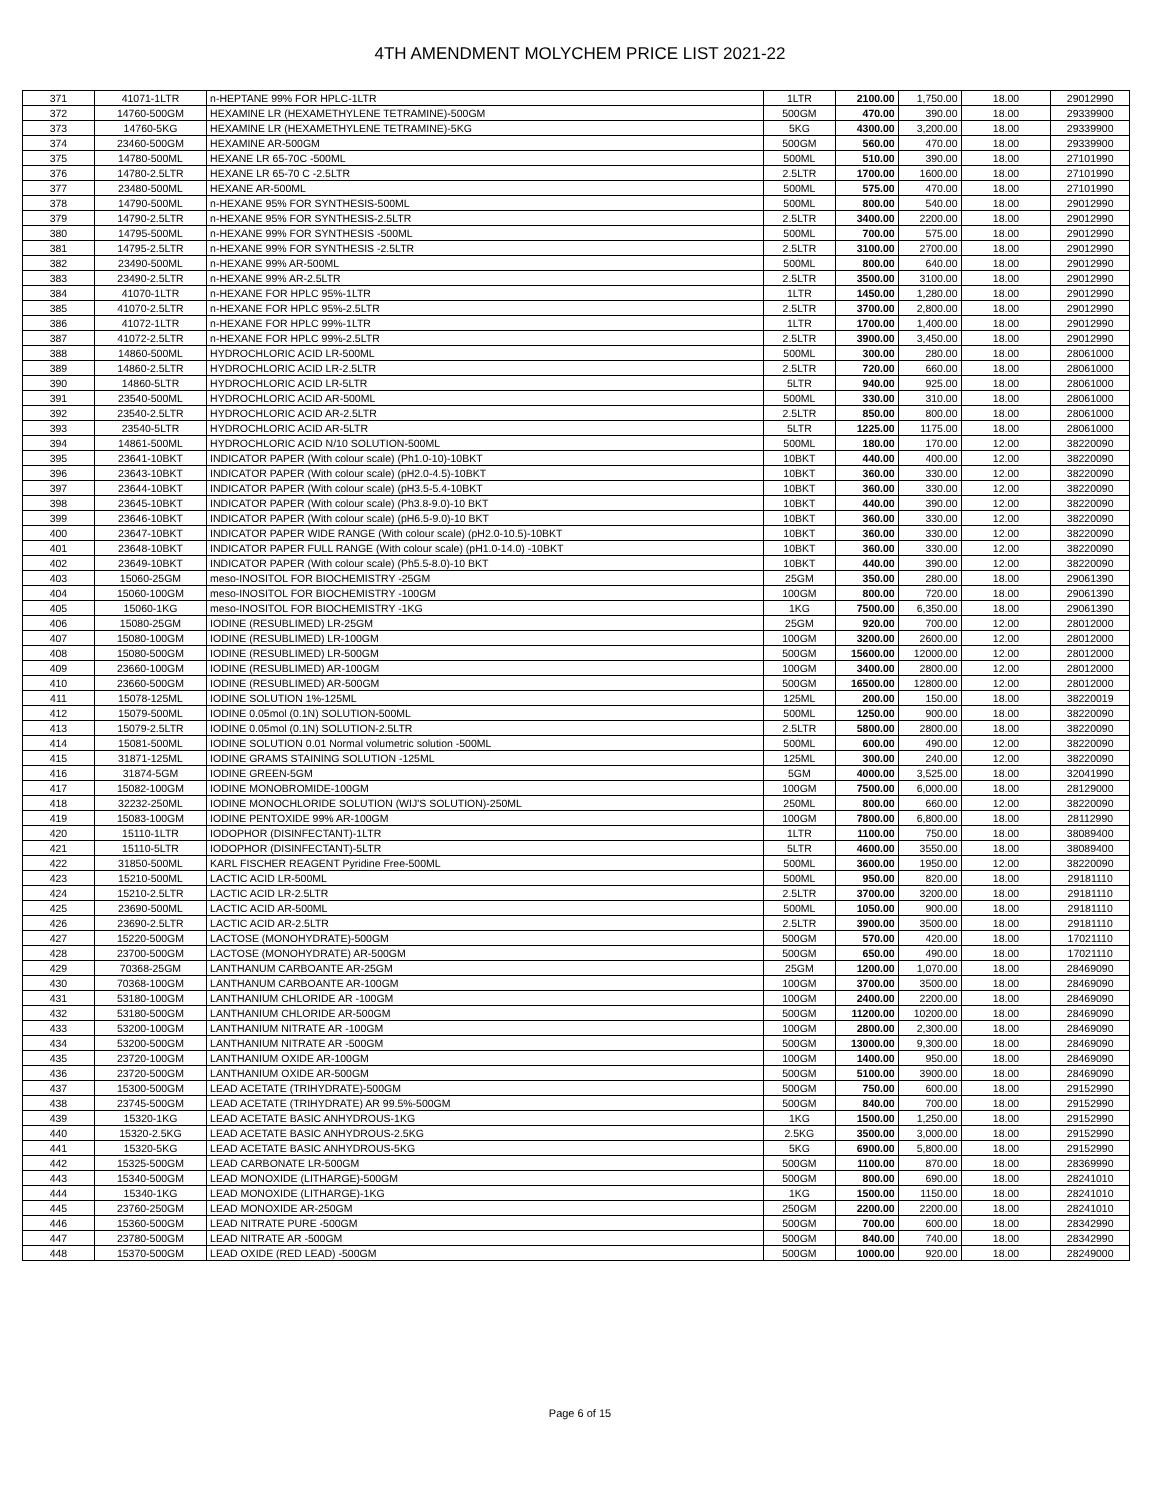4TH AMENDMENT MOLYCHEM PRICE LIST 2021-22
| 371 | 41071-1LTR | n-HEPTANE 99% FOR HPLC-1LTR | 1LTR | 2100.00 | 1,750.00 | 18.00 | 29012990 |
| 372 | 14760-500GM | HEXAMINE LR (HEXAMETHYLENE TETRAMINE)-500GM | 500GM | 470.00 | 390.00 | 18.00 | 29339900 |
| 373 | 14760-5KG | HEXAMINE LR (HEXAMETHYLENE TETRAMINE)-5KG | 5KG | 4300.00 | 3,200.00 | 18.00 | 29339900 |
| 374 | 23460-500GM | HEXAMINE AR-500GM | 500GM | 560.00 | 470.00 | 18.00 | 29339900 |
| 375 | 14780-500ML | HEXANE LR 65-70C -500ML | 500ML | 510.00 | 390.00 | 18.00 | 27101990 |
| 376 | 14780-2.5LTR | HEXANE LR 65-70 C -2.5LTR | 2.5LTR | 1700.00 | 1600.00 | 18.00 | 27101990 |
| 377 | 23480-500ML | HEXANE AR-500ML | 500ML | 575.00 | 470.00 | 18.00 | 27101990 |
| 378 | 14790-500ML | n-HEXANE 95% FOR SYNTHESIS-500ML | 500ML | 800.00 | 540.00 | 18.00 | 29012990 |
| 379 | 14790-2.5LTR | n-HEXANE 95% FOR SYNTHESIS-2.5LTR | 2.5LTR | 3400.00 | 2200.00 | 18.00 | 29012990 |
| 380 | 14795-500ML | n-HEXANE 99% FOR SYNTHESIS -500ML | 500ML | 700.00 | 575.00 | 18.00 | 29012990 |
| 381 | 14795-2.5LTR | n-HEXANE 99% FOR SYNTHESIS -2.5LTR | 2.5LTR | 3100.00 | 2700.00 | 18.00 | 29012990 |
| 382 | 23490-500ML | n-HEXANE 99% AR-500ML | 500ML | 800.00 | 640.00 | 18.00 | 29012990 |
| 383 | 23490-2.5LTR | n-HEXANE 99% AR-2.5LTR | 2.5LTR | 3500.00 | 3100.00 | 18.00 | 29012990 |
| 384 | 41070-1LTR | n-HEXANE FOR HPLC 95%-1LTR | 1LTR | 1450.00 | 1,280.00 | 18.00 | 29012990 |
| 385 | 41070-2.5LTR | n-HEXANE FOR HPLC 95%-2.5LTR | 2.5LTR | 3700.00 | 2,800.00 | 18.00 | 29012990 |
| 386 | 41072-1LTR | n-HEXANE FOR HPLC 99%-1LTR | 1LTR | 1700.00 | 1,400.00 | 18.00 | 29012990 |
| 387 | 41072-2.5LTR | n-HEXANE FOR HPLC 99%-2.5LTR | 2.5LTR | 3900.00 | 3,450.00 | 18.00 | 29012990 |
| 388 | 14860-500ML | HYDROCHLORIC ACID LR-500ML | 500ML | 300.00 | 280.00 | 18.00 | 28061000 |
| 389 | 14860-2.5LTR | HYDROCHLORIC ACID LR-2.5LTR | 2.5LTR | 720.00 | 660.00 | 18.00 | 28061000 |
| 390 | 14860-5LTR | HYDROCHLORIC ACID LR-5LTR | 5LTR | 940.00 | 925.00 | 18.00 | 28061000 |
| 391 | 23540-500ML | HYDROCHLORIC ACID AR-500ML | 500ML | 330.00 | 310.00 | 18.00 | 28061000 |
| 392 | 23540-2.5LTR | HYDROCHLORIC ACID AR-2.5LTR | 2.5LTR | 850.00 | 800.00 | 18.00 | 28061000 |
| 393 | 23540-5LTR | HYDROCHLORIC ACID AR-5LTR | 5LTR | 1225.00 | 1175.00 | 18.00 | 28061000 |
| 394 | 14861-500ML | HYDROCHLORIC ACID N/10 SOLUTION-500ML | 500ML | 180.00 | 170.00 | 12.00 | 38220090 |
| 395 | 23641-10BKT | INDICATOR PAPER (With colour scale) (Ph1.0-10)-10BKT | 10BKT | 440.00 | 400.00 | 12.00 | 38220090 |
| 396 | 23643-10BKT | INDICATOR PAPER (With colour scale) (pH2.0-4.5)-10BKT | 10BKT | 360.00 | 330.00 | 12.00 | 38220090 |
| 397 | 23644-10BKT | INDICATOR PAPER (With colour scale) (pH3.5-5.4-10BKT | 10BKT | 360.00 | 330.00 | 12.00 | 38220090 |
| 398 | 23645-10BKT | INDICATOR PAPER (With colour scale) (Ph3.8-9.0)-10 BKT | 10BKT | 440.00 | 390.00 | 12.00 | 38220090 |
| 399 | 23646-10BKT | INDICATOR PAPER (With colour scale) (pH6.5-9.0)-10 BKT | 10BKT | 360.00 | 330.00 | 12.00 | 38220090 |
| 400 | 23647-10BKT | INDICATOR PAPER WIDE RANGE (With colour scale) (pH2.0-10.5)-10BKT | 10BKT | 360.00 | 330.00 | 12.00 | 38220090 |
| 401 | 23648-10BKT | INDICATOR PAPER FULL RANGE (With colour scale) (pH1.0-14.0) -10BKT | 10BKT | 360.00 | 330.00 | 12.00 | 38220090 |
| 402 | 23649-10BKT | INDICATOR PAPER (With colour scale) (Ph5.5-8.0)-10 BKT | 10BKT | 440.00 | 390.00 | 12.00 | 38220090 |
| 403 | 15060-25GM | meso-INOSITOL FOR BIOCHEMISTRY -25GM | 25GM | 350.00 | 280.00 | 18.00 | 29061390 |
| 404 | 15060-100GM | meso-INOSITOL FOR BIOCHEMISTRY -100GM | 100GM | 800.00 | 720.00 | 18.00 | 29061390 |
| 405 | 15060-1KG | meso-INOSITOL FOR BIOCHEMISTRY -1KG | 1KG | 7500.00 | 6,350.00 | 18.00 | 29061390 |
| 406 | 15080-25GM | IODINE (RESUBLIMED) LR-25GM | 25GM | 920.00 | 700.00 | 12.00 | 28012000 |
| 407 | 15080-100GM | IODINE (RESUBLIMED) LR-100GM | 100GM | 3200.00 | 2600.00 | 12.00 | 28012000 |
| 408 | 15080-500GM | IODINE (RESUBLIMED) LR-500GM | 500GM | 15600.00 | 12000.00 | 12.00 | 28012000 |
| 409 | 23660-100GM | IODINE (RESUBLIMED) AR-100GM | 100GM | 3400.00 | 2800.00 | 12.00 | 28012000 |
| 410 | 23660-500GM | IODINE (RESUBLIMED) AR-500GM | 500GM | 16500.00 | 12800.00 | 12.00 | 28012000 |
| 411 | 15078-125ML | IODINE SOLUTION 1%-125ML | 125ML | 200.00 | 150.00 | 18.00 | 38220019 |
| 412 | 15079-500ML | IODINE 0.05mol (0.1N) SOLUTION-500ML | 500ML | 1250.00 | 900.00 | 18.00 | 38220090 |
| 413 | 15079-2.5LTR | IODINE 0.05mol (0.1N) SOLUTION-2.5LTR | 2.5LTR | 5800.00 | 2800.00 | 18.00 | 38220090 |
| 414 | 15081-500ML | IODINE SOLUTION 0.01 Normal volumetric solution -500ML | 500ML | 600.00 | 490.00 | 12.00 | 38220090 |
| 415 | 31871-125ML | IODINE GRAMS STAINING SOLUTION -125ML | 125ML | 300.00 | 240.00 | 12.00 | 38220090 |
| 416 | 31874-5GM | IODINE GREEN-5GM | 5GM | 4000.00 | 3,525.00 | 18.00 | 32041990 |
| 417 | 15082-100GM | IODINE MONOBROMIDE-100GM | 100GM | 7500.00 | 6,000.00 | 18.00 | 28129000 |
| 418 | 32232-250ML | IODINE MONOCHLORIDE SOLUTION (WIJ'S SOLUTION)-250ML | 250ML | 800.00 | 660.00 | 12.00 | 38220090 |
| 419 | 15083-100GM | IODINE PENTOXIDE 99% AR-100GM | 100GM | 7800.00 | 6,800.00 | 18.00 | 28112990 |
| 420 | 15110-1LTR | IODOPHOR (DISINFECTANT)-1LTR | 1LTR | 1100.00 | 750.00 | 18.00 | 38089400 |
| 421 | 15110-5LTR | IODOPHOR (DISINFECTANT)-5LTR | 5LTR | 4600.00 | 3550.00 | 18.00 | 38089400 |
| 422 | 31850-500ML | KARL FISCHER REAGENT Pyridine Free-500ML | 500ML | 3600.00 | 1950.00 | 12.00 | 38220090 |
| 423 | 15210-500ML | LACTIC ACID LR-500ML | 500ML | 950.00 | 820.00 | 18.00 | 29181110 |
| 424 | 15210-2.5LTR | LACTIC ACID LR-2.5LTR | 2.5LTR | 3700.00 | 3200.00 | 18.00 | 29181110 |
| 425 | 23690-500ML | LACTIC ACID AR-500ML | 500ML | 1050.00 | 900.00 | 18.00 | 29181110 |
| 426 | 23690-2.5LTR | LACTIC ACID AR-2.5LTR | 2.5LTR | 3900.00 | 3500.00 | 18.00 | 29181110 |
| 427 | 15220-500GM | LACTOSE (MONOHYDRATE)-500GM | 500GM | 570.00 | 420.00 | 18.00 | 17021110 |
| 428 | 23700-500GM | LACTOSE (MONOHYDRATE) AR-500GM | 500GM | 650.00 | 490.00 | 18.00 | 17021110 |
| 429 | 70368-25GM | LANTHANUM CARBOANTE AR-25GM | 25GM | 1200.00 | 1,070.00 | 18.00 | 28469090 |
| 430 | 70368-100GM | LANTHANUM CARBOANTE AR-100GM | 100GM | 3700.00 | 3500.00 | 18.00 | 28469090 |
| 431 | 53180-100GM | LANTHANIUM CHLORIDE AR -100GM | 100GM | 2400.00 | 2200.00 | 18.00 | 28469090 |
| 432 | 53180-500GM | LANTHANIUM CHLORIDE AR-500GM | 500GM | 11200.00 | 10200.00 | 18.00 | 28469090 |
| 433 | 53200-100GM | LANTHANIUM NITRATE AR -100GM | 100GM | 2800.00 | 2,300.00 | 18.00 | 28469090 |
| 434 | 53200-500GM | LANTHANIUM NITRATE AR -500GM | 500GM | 13000.00 | 9,300.00 | 18.00 | 28469090 |
| 435 | 23720-100GM | LANTHANIUM OXIDE AR-100GM | 100GM | 1400.00 | 950.00 | 18.00 | 28469090 |
| 436 | 23720-500GM | LANTHANIUM OXIDE AR-500GM | 500GM | 5100.00 | 3900.00 | 18.00 | 28469090 |
| 437 | 15300-500GM | LEAD ACETATE (TRIHYDRATE)-500GM | 500GM | 750.00 | 600.00 | 18.00 | 29152990 |
| 438 | 23745-500GM | LEAD ACETATE (TRIHYDRATE) AR 99.5%-500GM | 500GM | 840.00 | 700.00 | 18.00 | 29152990 |
| 439 | 15320-1KG | LEAD ACETATE BASIC ANHYDROUS-1KG | 1KG | 1500.00 | 1,250.00 | 18.00 | 29152990 |
| 440 | 15320-2.5KG | LEAD ACETATE BASIC ANHYDROUS-2.5KG | 2.5KG | 3500.00 | 3,000.00 | 18.00 | 29152990 |
| 441 | 15320-5KG | LEAD ACETATE BASIC ANHYDROUS-5KG | 5KG | 6900.00 | 5,800.00 | 18.00 | 29152990 |
| 442 | 15325-500GM | LEAD CARBONATE LR-500GM | 500GM | 1100.00 | 870.00 | 18.00 | 28369990 |
| 443 | 15340-500GM | LEAD MONOXIDE (LITHARGE)-500GM | 500GM | 800.00 | 690.00 | 18.00 | 28241010 |
| 444 | 15340-1KG | LEAD MONOXIDE (LITHARGE)-1KG | 1KG | 1500.00 | 1150.00 | 18.00 | 28241010 |
| 445 | 23760-250GM | LEAD MONOXIDE AR-250GM | 250GM | 2200.00 | 2200.00 | 18.00 | 28241010 |
| 446 | 15360-500GM | LEAD NITRATE PURE -500GM | 500GM | 700.00 | 600.00 | 18.00 | 28342990 |
| 447 | 23780-500GM | LEAD NITRATE AR -500GM | 500GM | 840.00 | 740.00 | 18.00 | 28342990 |
| 448 | 15370-500GM | LEAD OXIDE (RED LEAD) -500GM | 500GM | 1000.00 | 920.00 | 18.00 | 28249000 |
Page 6 of 15